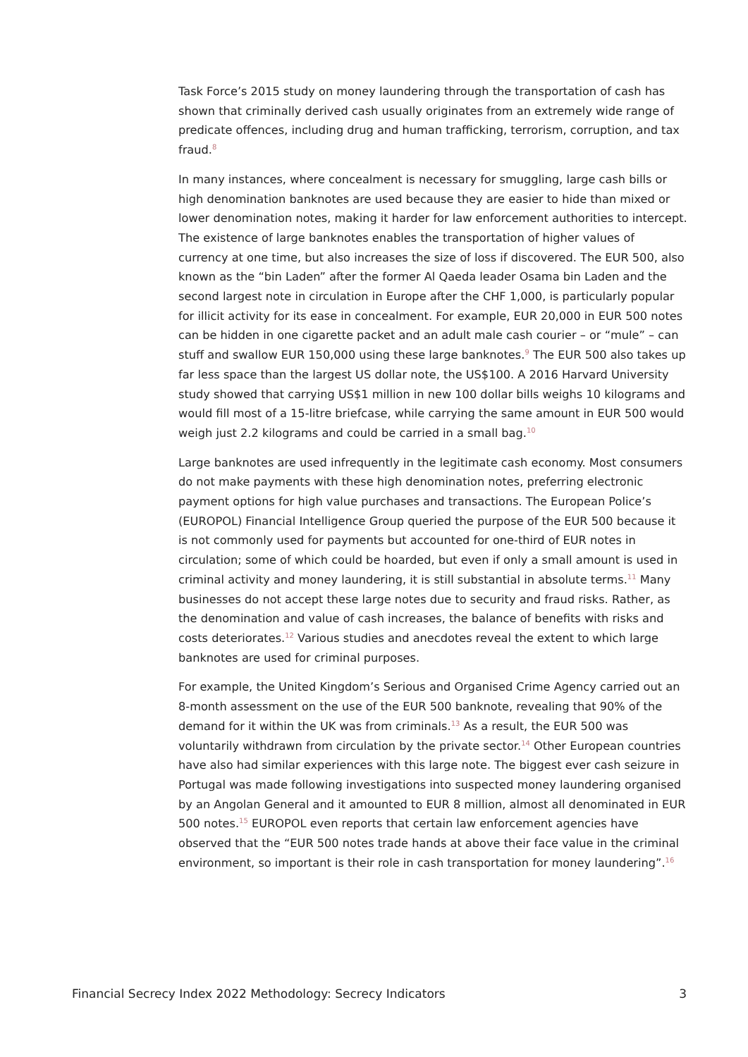Task Force’s 2015 study on money laundering through the transportation of cash has shown that criminally derived cash usually originates from an extremely wide range of predicate offences, including drug and human trafficking, terrorism, corruption, and tax fraud.<sup>8</sup>
In many instances, where concealment is necessary for smuggling, large cash bills or high denomination banknotes are used because they are easier to hide than mixed or lower denomination notes, making it harder for law enforcement authorities to intercept. The existence of large banknotes enables the transportation of higher values of currency at one time, but also increases the size of loss if discovered. The EUR 500, also known as the “bin Laden” after the former Al Qaeda leader Osama bin Laden and the second largest note in circulation in Europe after the CHF 1,000, is particularly popular for illicit activity for its ease in concealment. For example, EUR 20,000 in EUR 500 notes can be hidden in one cigarette packet and an adult male cash courier – or “mule” – can stuff and swallow EUR 150,000 using these large banknotes.<sup>9</sup> The EUR 500 also takes up far less space than the largest US dollar note, the US$100. A 2016 Harvard University study showed that carrying US$1 million in new 100 dollar bills weighs 10 kilograms and would fill most of a 15-litre briefcase, while carrying the same amount in EUR 500 would weigh just 2.2 kilograms and could be carried in a small bag.<sup>10</sup>
Large banknotes are used infrequently in the legitimate cash economy. Most consumers do not make payments with these high denomination notes, preferring electronic payment options for high value purchases and transactions. The European Police’s (EUROPOL) Financial Intelligence Group queried the purpose of the EUR 500 because it is not commonly used for payments but accounted for one-third of EUR notes in circulation; some of which could be hoarded, but even if only a small amount is used in criminal activity and money laundering, it is still substantial in absolute terms.<sup>11</sup> Many businesses do not accept these large notes due to security and fraud risks. Rather, as the denomination and value of cash increases, the balance of benefits with risks and costs deteriorates.<sup>12</sup> Various studies and anecdotes reveal the extent to which large banknotes are used for criminal purposes.
For example, the United Kingdom’s Serious and Organised Crime Agency carried out an 8-month assessment on the use of the EUR 500 banknote, revealing that 90% of the demand for it within the UK was from criminals.<sup>13</sup> As a result, the EUR 500 was voluntarily withdrawn from circulation by the private sector.<sup>14</sup> Other European countries have also had similar experiences with this large note. The biggest ever cash seizure in Portugal was made following investigations into suspected money laundering organised by an Angolan General and it amounted to EUR 8 million, almost all denominated in EUR 500 notes.<sup>15</sup> EUROPOL even reports that certain law enforcement agencies have observed that the “EUR 500 notes trade hands at above their face value in the criminal environment, so important is their role in cash transportation for money laundering”.<sup>16</sup>
Financial Secrecy Index 2022 Methodology: Secrecy Indicators 3